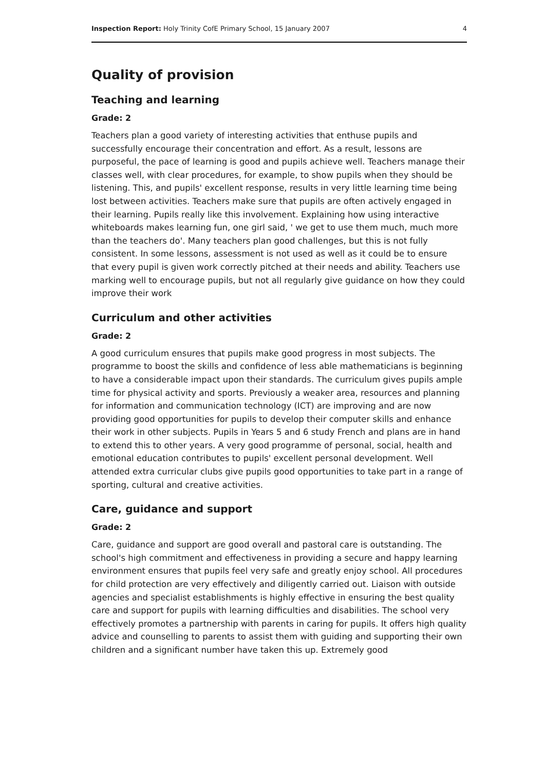Inspection Report: Holy Trinity CofE Primary School, 15 January 2007 4
Quality of provision
Teaching and learning
Grade: 2
Teachers plan a good variety of interesting activities that enthuse pupils and successfully encourage their concentration and effort. As a result, lessons are purposeful, the pace of learning is good and pupils achieve well. Teachers manage their classes well, with clear procedures, for example, to show pupils when they should be listening. This, and pupils' excellent response, results in very little learning time being lost between activities. Teachers make sure that pupils are often actively engaged in their learning. Pupils really like this involvement. Explaining how using interactive whiteboards makes learning fun, one girl said, ' we get to use them much, much more than the teachers do'. Many teachers plan good challenges, but this is not fully consistent. In some lessons, assessment is not used as well as it could be to ensure that every pupil is given work correctly pitched at their needs and ability. Teachers use marking well to encourage pupils, but not all regularly give guidance on how they could improve their work
Curriculum and other activities
Grade: 2
A good curriculum ensures that pupils make good progress in most subjects. The programme to boost the skills and confidence of less able mathematicians is beginning to have a considerable impact upon their standards. The curriculum gives pupils ample time for physical activity and sports. Previously a weaker area, resources and planning for information and communication technology (ICT) are improving and are now providing good opportunities for pupils to develop their computer skills and enhance their work in other subjects. Pupils in Years 5 and 6 study French and plans are in hand to extend this to other years. A very good programme of personal, social, health and emotional education contributes to pupils' excellent personal development. Well attended extra curricular clubs give pupils good opportunities to take part in a range of sporting, cultural and creative activities.
Care, guidance and support
Grade: 2
Care, guidance and support are good overall and pastoral care is outstanding. The school's high commitment and effectiveness in providing a secure and happy learning environment ensures that pupils feel very safe and greatly enjoy school. All procedures for child protection are very effectively and diligently carried out. Liaison with outside agencies and specialist establishments is highly effective in ensuring the best quality care and support for pupils with learning difficulties and disabilities. The school very effectively promotes a partnership with parents in caring for pupils. It offers high quality advice and counselling to parents to assist them with guiding and supporting their own children and a significant number have taken this up. Extremely good